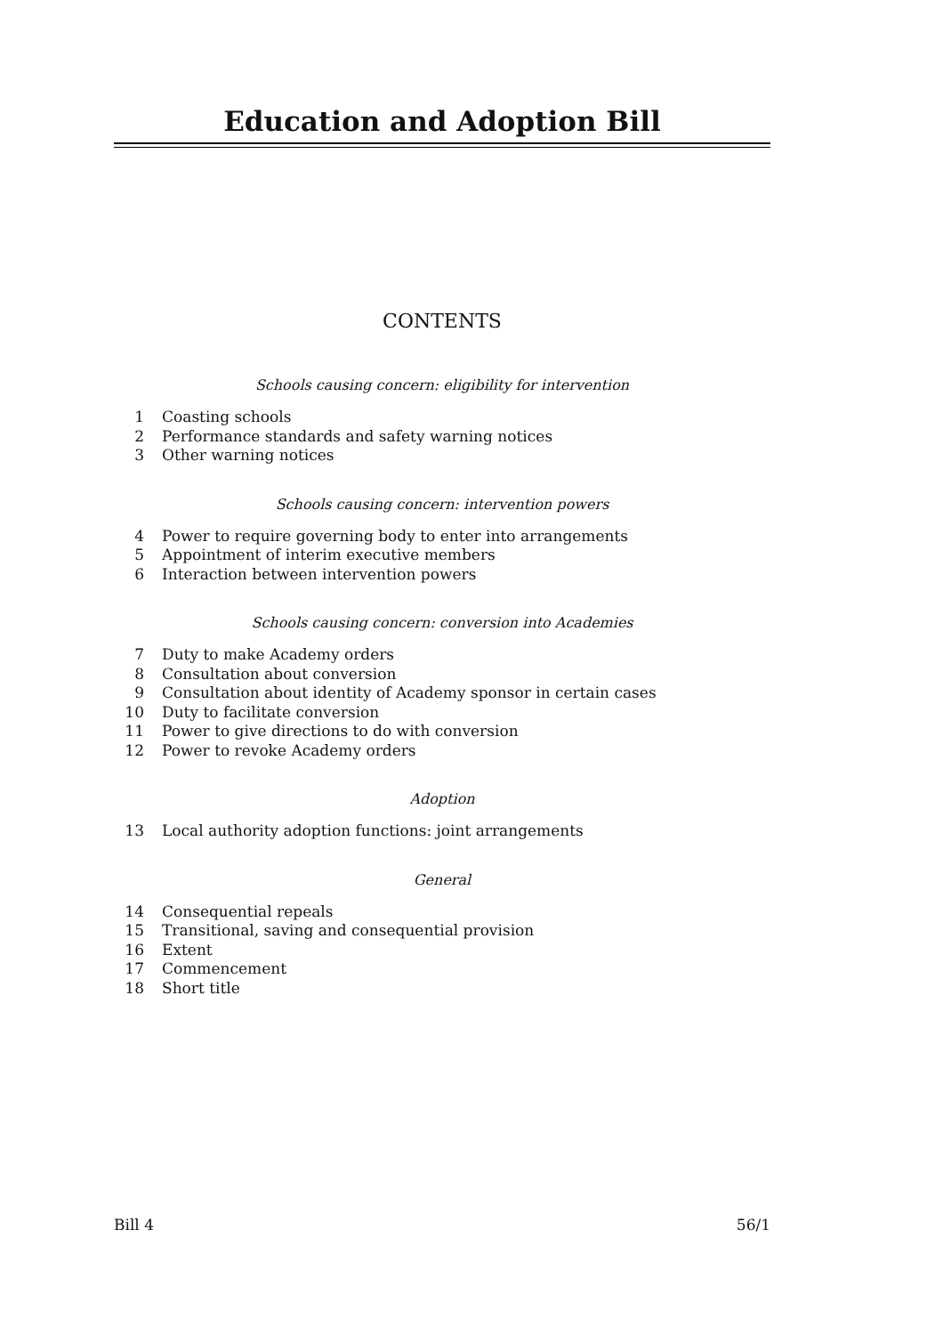Education and Adoption Bill
CONTENTS
Schools causing concern: eligibility for intervention
1 Coasting schools
2 Performance standards and safety warning notices
3 Other warning notices
Schools causing concern: intervention powers
4 Power to require governing body to enter into arrangements
5 Appointment of interim executive members
6 Interaction between intervention powers
Schools causing concern: conversion into Academies
7 Duty to make Academy orders
8 Consultation about conversion
9 Consultation about identity of Academy sponsor in certain cases
10 Duty to facilitate conversion
11 Power to give directions to do with conversion
12 Power to revoke Academy orders
Adoption
13 Local authority adoption functions: joint arrangements
General
14 Consequential repeals
15 Transitional, saving and consequential provision
16 Extent
17 Commencement
18 Short title
Bill 4 56/1